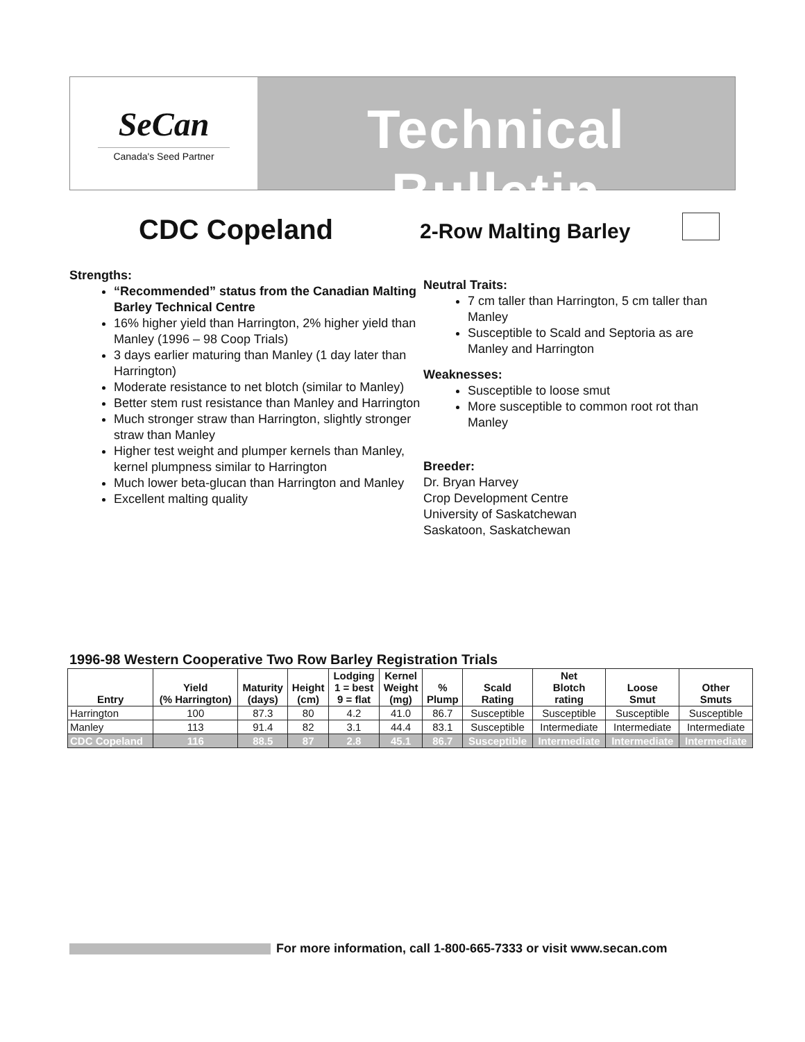SeCan
Canada's Seed Partner
Technical Bulletin
CDC Copeland 2-Row Malting Barley
Strengths:
“Recommended” status from the Canadian Malting Barley Technical Centre
16% higher yield than Harrington, 2% higher yield than Manley (1996 – 98 Coop Trials)
3 days earlier maturing than Manley (1 day later than Harrington)
Moderate resistance to net blotch (similar to Manley)
Better stem rust resistance than Manley and Harrington
Much stronger straw than Harrington, slightly stronger straw than Manley
Higher test weight and plumper kernels than Manley, kernel plumpness similar to Harrington
Much lower beta-glucan than Harrington and Manley
Excellent malting quality
Neutral Traits:
7 cm taller than Harrington, 5 cm taller than Manley
Susceptible to Scald and Septoria as are Manley and Harrington
Weaknesses:
Susceptible to loose smut
More susceptible to common root rot than Manley
Breeder:
Dr. Bryan Harvey
Crop Development Centre
University of Saskatchewan
Saskatoon, Saskatchewan
1996-98 Western Cooperative Two Row Barley Registration Trials
| Entry | Yield (% Harrington) | Maturity (days) | Height (cm) | Lodging 1 = best 9 = flat | Kernel Weight (mg) | % Plump | Scald Rating | Net Blotch rating | Loose Smut | Other Smuts |
| --- | --- | --- | --- | --- | --- | --- | --- | --- | --- | --- |
| Harrington | 100 | 87.3 | 80 | 4.2 | 41.0 | 86.7 | Susceptible | Susceptible | Susceptible | Susceptible |
| Manley | 113 | 91.4 | 82 | 3.1 | 44.4 | 83.1 | Susceptible | Intermediate | Intermediate | Intermediate |
| CDC Copeland | 116 | 88.5 | 87 | 2.8 | 45.1 | 86.7 | Susceptible | Intermediate | Intermediate | Intermediate |
For more information, call 1-800-665-7333 or visit www.secan.com